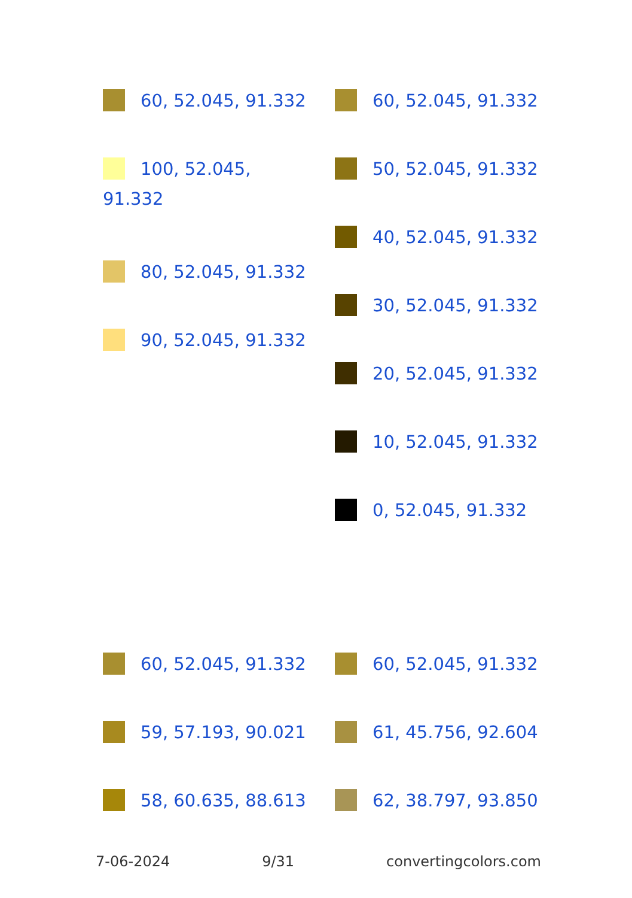60, 52.045, 91.332
100, 52.045, 91.332
80, 52.045, 91.332
90, 52.045, 91.332
60, 52.045, 91.332
50, 52.045, 91.332
40, 52.045, 91.332
30, 52.045, 91.332
20, 52.045, 91.332
10, 52.045, 91.332
0, 52.045, 91.332
60, 52.045, 91.332
59, 57.193, 90.021
58, 60.635, 88.613
60, 52.045, 91.332
61, 45.756, 92.604
62, 38.797, 93.850
7-06-2024 9/31 convertingcolors.com